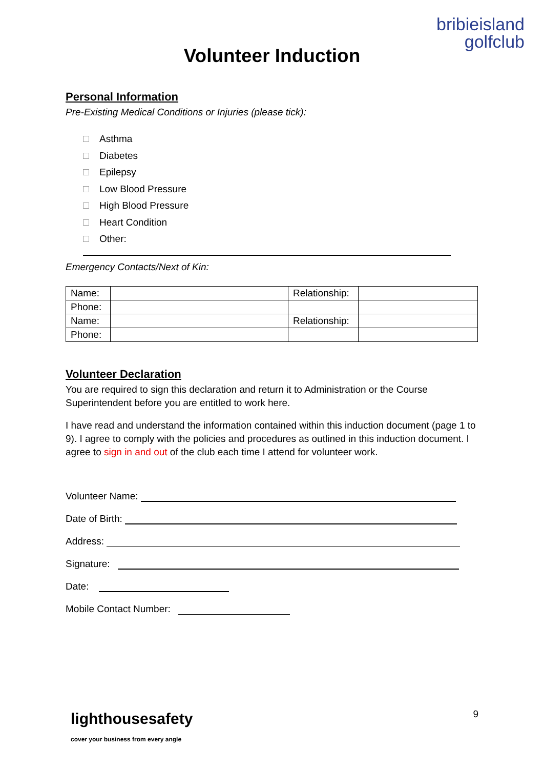bribieisland
golfclub
Volunteer Induction
Personal Information
Pre-Existing Medical Conditions or Injuries (please tick):
Asthma
Diabetes
Epilepsy
Low Blood Pressure
High Blood Pressure
Heart Condition
Other:
Emergency Contacts/Next of Kin:
| Name: | | Relationship: | |
| Phone: | | | |
| Name: | | Relationship: | |
| Phone: | | | |
Volunteer Declaration
You are required to sign this declaration and return it to Administration or the Course Superintendent before you are entitled to work here.
I have read and understand the information contained within this induction document (page 1 to 9). I agree to comply with the policies and procedures as outlined in this induction document. I agree to sign in and out of the club each time I attend for volunteer work.
Volunteer Name:
Date of Birth:
Address:
Signature:
Date:
Mobile Contact Number:
lighthousesafety
cover your business from every angle
9